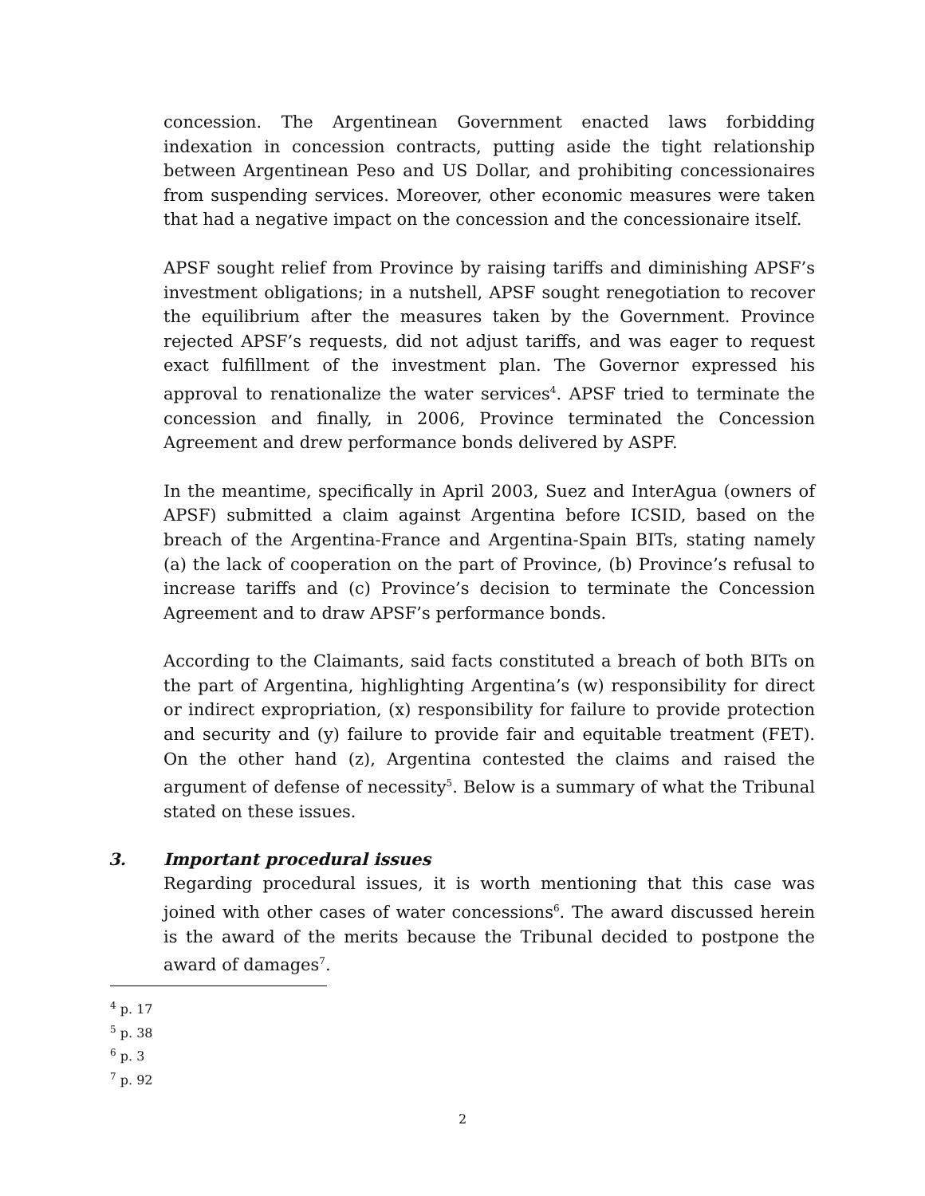concession. The Argentinean Government enacted laws forbidding indexation in concession contracts, putting aside the tight relationship between Argentinean Peso and US Dollar, and prohibiting concessionaires from suspending services. Moreover, other economic measures were taken that had a negative impact on the concession and the concessionaire itself.
APSF sought relief from Province by raising tariffs and diminishing APSF’s investment obligations; in a nutshell, APSF sought renegotiation to recover the equilibrium after the measures taken by the Government. Province rejected APSF’s requests, did not adjust tariffs, and was eager to request exact fulfillment of the investment plan. The Governor expressed his approval to renationalize the water services<sup>4</sup>. APSF tried to terminate the concession and finally, in 2006, Province terminated the Concession Agreement and drew performance bonds delivered by ASPF.
In the meantime, specifically in April 2003, Suez and InterAgua (owners of APSF) submitted a claim against Argentina before ICSID, based on the breach of the Argentina-France and Argentina-Spain BITs, stating namely (a) the lack of cooperation on the part of Province, (b) Province’s refusal to increase tariffs and (c) Province’s decision to terminate the Concession Agreement and to draw APSF’s performance bonds.
According to the Claimants, said facts constituted a breach of both BITs on the part of Argentina, highlighting Argentina’s (w) responsibility for direct or indirect expropriation, (x) responsibility for failure to provide protection and security and (y) failure to provide fair and equitable treatment (FET). On the other hand (z), Argentina contested the claims and raised the argument of defense of necessity<sup>5</sup>. Below is a summary of what the Tribunal stated on these issues.
3. Important procedural issues
Regarding procedural issues, it is worth mentioning that this case was joined with other cases of water concessions<sup>6</sup>. The award discussed herein is the award of the merits because the Tribunal decided to postpone the award of damages<sup>7</sup>.
<sup>4</sup> p. 17
<sup>5</sup> p. 38
<sup>6</sup> p. 3
<sup>7</sup> p. 92
2